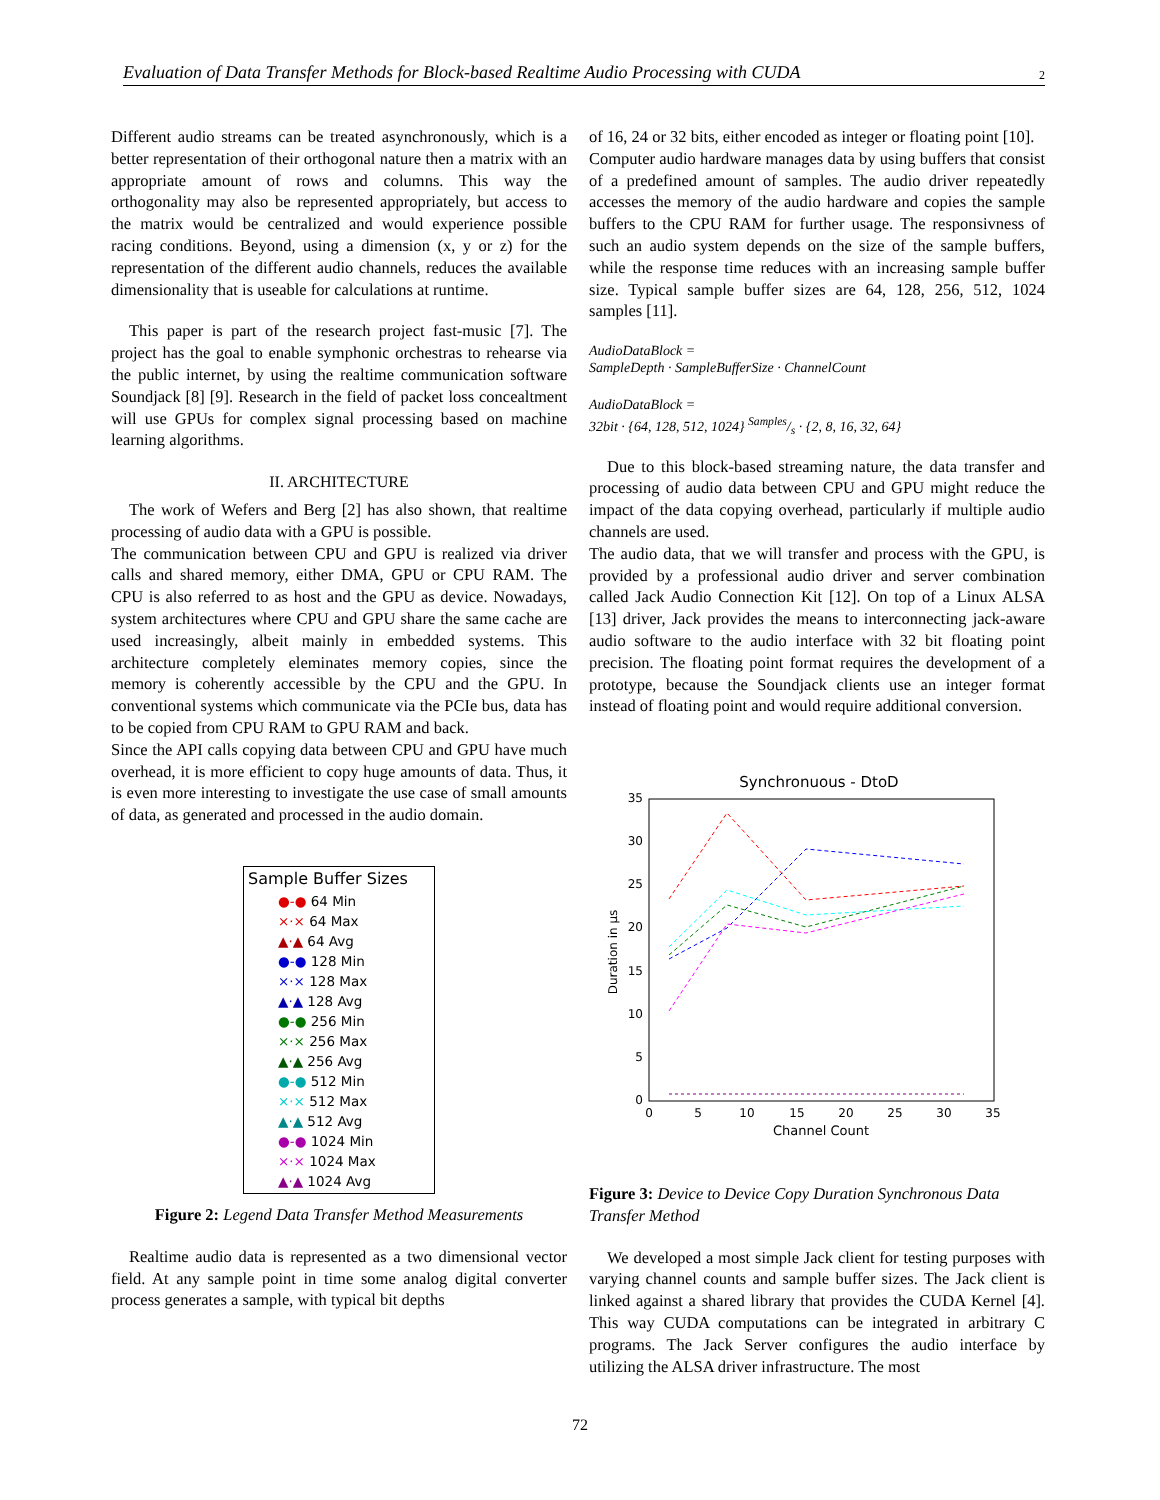Evaluation of Data Transfer Methods for Block-based Realtime Audio Processing with CUDA 2
Different audio streams can be treated asynchronously, which is a better representation of their orthogonal nature then a matrix with an appropriate amount of rows and columns. This way the orthogonality may also be represented appropriately, but access to the matrix would be centralized and would experience possible racing conditions. Beyond, using a dimension (x, y or z) for the representation of the different audio channels, reduces the available dimensionality that is useable for calculations at runtime.
This paper is part of the research project fast-music [7]. The project has the goal to enable symphonic orchestras to rehearse via the public internet, by using the realtime communication software Soundjack [8] [9]. Research in the field of packet loss concealtment will use GPUs for complex signal processing based on machine learning algorithms.
II. ARCHITECTURE
The work of Wefers and Berg [2] has also shown, that realtime processing of audio data with a GPU is possible.
The communication between CPU and GPU is realized via driver calls and shared memory, either DMA, GPU or CPU RAM. The CPU is also referred to as host and the GPU as device. Nowadays, system architectures where CPU and GPU share the same cache are used increasingly, albeit mainly in embedded systems. This architecture completely eleminates memory copies, since the memory is coherently accessible by the CPU and the GPU. In conventional systems which communicate via the PCIe bus, data has to be copied from CPU RAM to GPU RAM and back.
Since the API calls copying data between CPU and GPU have much overhead, it is more efficient to copy huge amounts of data. Thus, it is even more interesting to investigate the use case of small amounts of data, as generated and processed in the audio domain.
Sample Buffer Sizes
●-● 64 Min
×·× 64 Max
▲·▲ 64 Avg
●-● 128 Min
×·× 128 Max
▲·▲ 128 Avg
●-● 256 Min
×·× 256 Max
▲·▲ 256 Avg
●-● 512 Min
×·× 512 Max
▲·▲ 512 Avg
●-● 1024 Min
×·× 1024 Max
▲·▲ 1024 Avg
Figure 2: Legend Data Transfer Method Measurements
Realtime audio data is represented as a two dimensional vector field. At any sample point in time some analog digital converter process generates a sample, with typical bit depths
of 16, 24 or 32 bits, either encoded as integer or floating point [10].
Computer audio hardware manages data by using buffers that consist of a predefined amount of samples. The audio driver repeatedly accesses the memory of the audio hardware and copies the sample buffers to the CPU RAM for further usage. The responsivness of such an audio system depends on the size of the sample buffers, while the response time reduces with an increasing sample buffer size. Typical sample buffer sizes are 64, 128, 256, 512, 1024 samples [11].
AudioDataBlock =
SampleDepth · SampleBufferSize · ChannelCount
AudioDataBlock =
32bit · {64, 128, 512, 1024} Samples/s · {2, 8, 16, 32, 64}
Due to this block-based streaming nature, the data transfer and processing of audio data between CPU and GPU might reduce the impact of the data copying overhead, particularly if multiple audio channels are used.
The audio data, that we will transfer and process with the GPU, is provided by a professional audio driver and server combination called Jack Audio Connection Kit [12]. On top of a Linux ALSA [13] driver, Jack provides the means to interconnecting jack-aware audio software to the audio interface with 32 bit floating point precision. The floating point format requires the development of a prototype, because the Soundjack clients use an integer format instead of floating point and would require additional conversion.
Synchronuous - DtoD
0
5
10
15
20
25
30
35
0
5
10
15
20
25
30
35
Channel Count
Duration in µs
Figure 3: Device to Device Copy Duration Synchronous Data Transfer Method
We developed a most simple Jack client for testing purposes with varying channel counts and sample buffer sizes. The Jack client is linked against a shared library that provides the CUDA Kernel [4]. This way CUDA computations can be integrated in arbitrary C programs. The Jack Server configures the audio interface by utilizing the ALSA driver infrastructure. The most
72